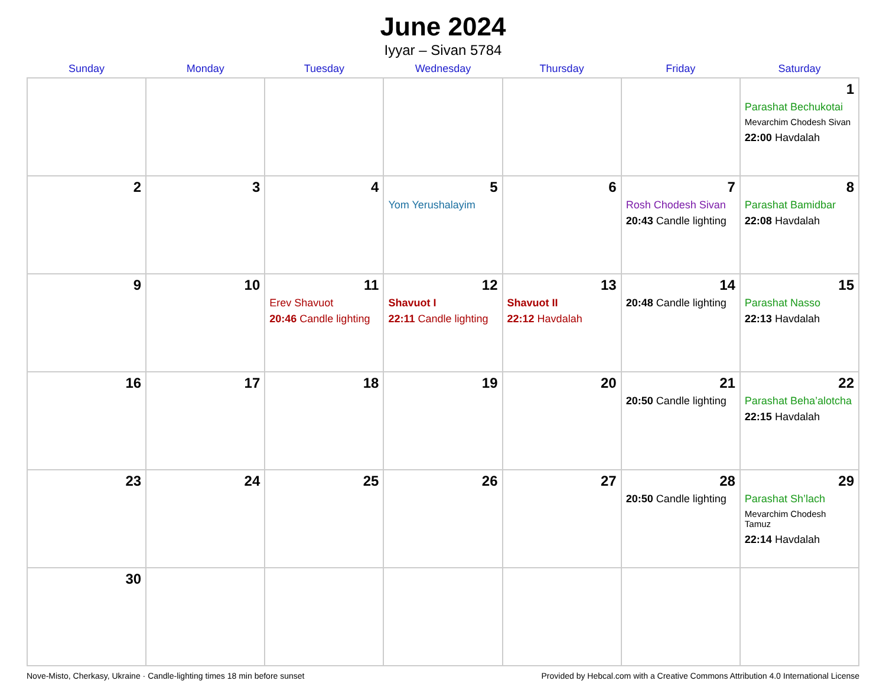June 2024
Iyyar – Sivan 5784
| Sunday | Monday | Tuesday | Wednesday | Thursday | Friday | Saturday |
| --- | --- | --- | --- | --- | --- | --- |
| | | | | | | 1 Parashat Bechukotai Mevarchim Chodesh Sivan 22:00 Havdalah |
| 2 | 3 | 4 | 5 Yom Yerushalayim | 6 | 7 Rosh Chodesh Sivan 20:43 Candle lighting | 8 Parashat Bamidbar 22:08 Havdalah |
| 9 | 10 | 11 Erev Shavuot 20:46 Candle lighting | 12 Shavuot I 22:11 Candle lighting | 13 Shavuot II 22:12 Havdalah | 14 20:48 Candle lighting | 15 Parashat Nasso 22:13 Havdalah |
| 16 | 17 | 18 | 19 | 20 | 21 20:50 Candle lighting | 22 Parashat Beha’alotcha 22:15 Havdalah |
| 23 | 24 | 25 | 26 | 27 | 28 20:50 Candle lighting | 29 Parashat Sh’lach Mevarchim Chodesh Tamuz 22:14 Havdalah |
| 30 | | | | | | |
Nove-Misto, Cherkasy, Ukraine · Candle-lighting times 18 min before sunset Provided by Hebcal.com with a Creative Commons Attribution 4.0 International License